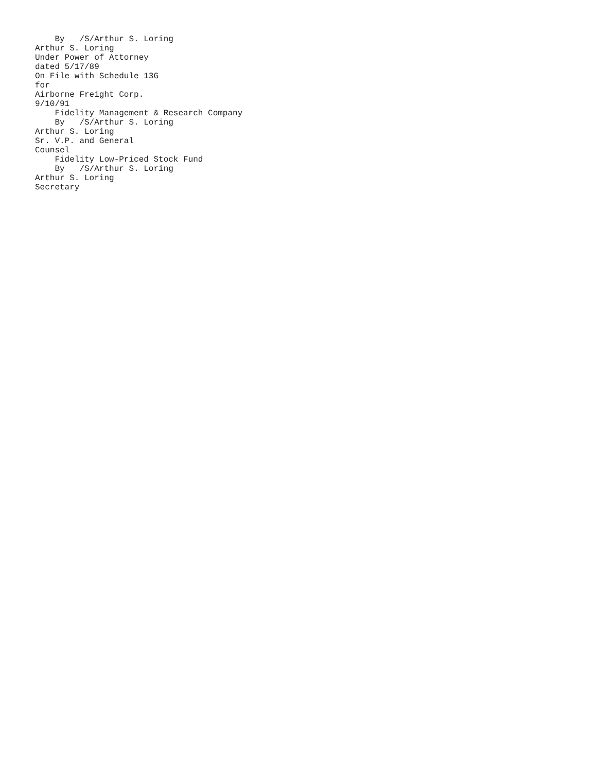By   /S/Arthur S. Loring
Arthur S. Loring
Under Power of Attorney
dated 5/17/89
On File with Schedule 13G
for
Airborne Freight Corp.
9/10/91
    Fidelity Management & Research Company
    By   /S/Arthur S. Loring
Arthur S. Loring
Sr. V.P. and General
Counsel
    Fidelity Low-Priced Stock Fund
    By   /S/Arthur S. Loring
Arthur S. Loring
Secretary